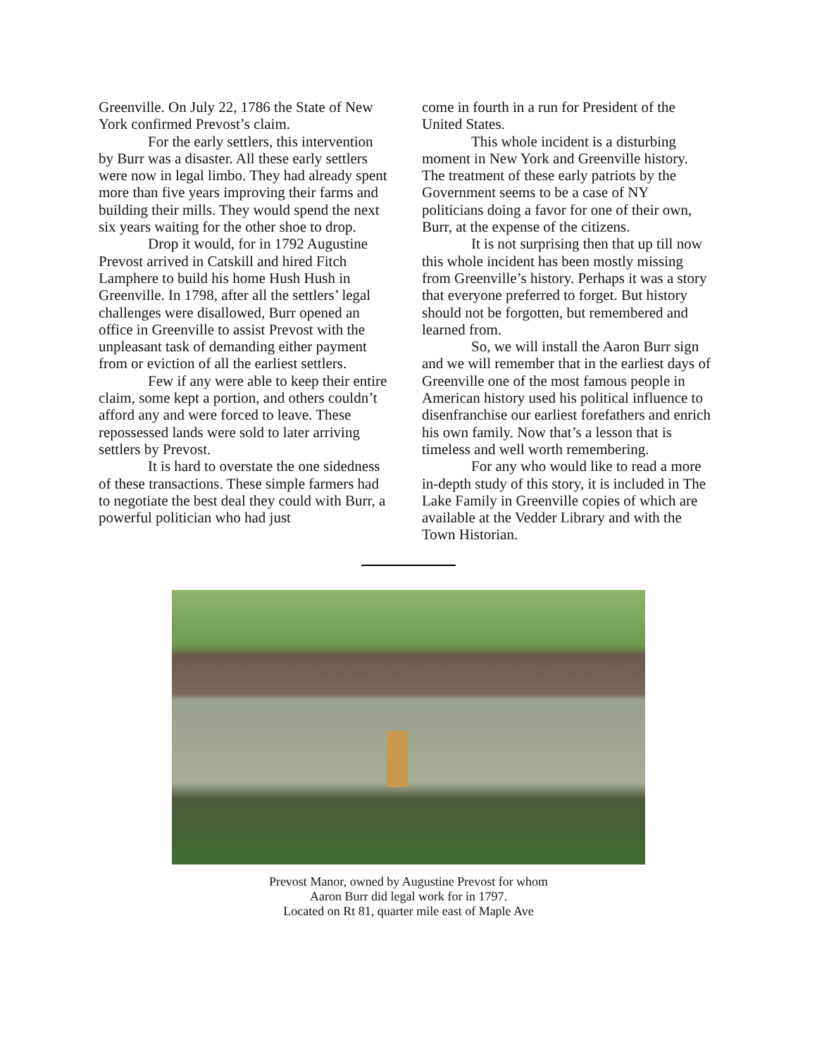Greenville. On July 22, 1786 the State of New York confirmed Prevost’s claim.
For the early settlers, this intervention by Burr was a disaster. All these early settlers were now in legal limbo. They had already spent more than five years improving their farms and building their mills. They would spend the next six years waiting for the other shoe to drop.
Drop it would, for in 1792 Augustine Prevost arrived in Catskill and hired Fitch Lamphere to build his home Hush Hush in Greenville. In 1798, after all the settlers’ legal challenges were disallowed, Burr opened an office in Greenville to assist Prevost with the unpleasant task of demanding either payment from or eviction of all the earliest settlers.
Few if any were able to keep their entire claim, some kept a portion, and others couldn’t afford any and were forced to leave. These repossessed lands were sold to later arriving settlers by Prevost.
It is hard to overstate the one sidedness of these transactions. These simple farmers had to negotiate the best deal they could with Burr, a powerful politician who had just
come in fourth in a run for President of the United States.
This whole incident is a disturbing moment in New York and Greenville history. The treatment of these early patriots by the Government seems to be a case of NY politicians doing a favor for one of their own, Burr, at the expense of the citizens.
It is not surprising then that up till now this whole incident has been mostly missing from Greenville’s history. Perhaps it was a story that everyone preferred to forget. But history should not be forgotten, but remembered and learned from.
So, we will install the Aaron Burr sign and we will remember that in the earliest days of Greenville one of the most famous people in American history used his political influence to disenfranchise our earliest forefathers and enrich his own family. Now that’s a lesson that is timeless and well worth remembering.
For any who would like to read a more in-depth study of this story, it is included in The Lake Family in Greenville copies of which are available at the Vedder Library and with the Town Historian.
Prevost Manor, owned by Augustine Prevost for whom
Aaron Burr did legal work for in 1797.
Located on Rt 81, quarter mile east of Maple Ave